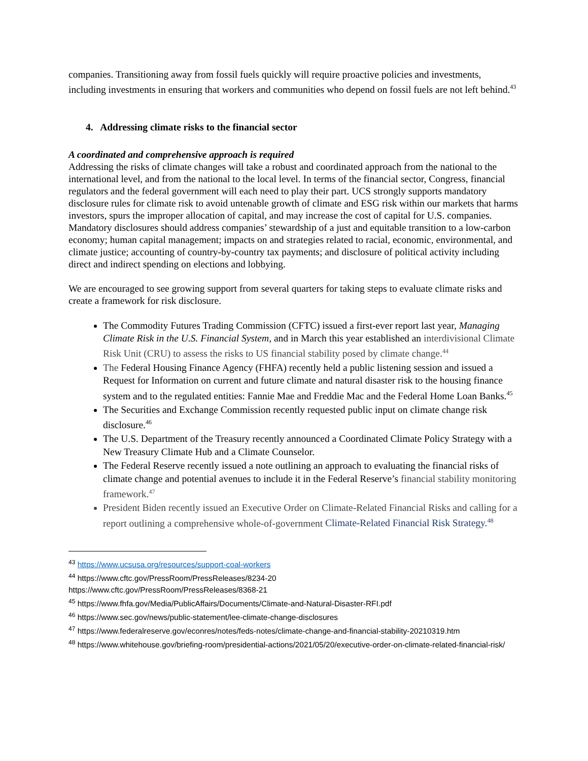companies. Transitioning away from fossil fuels quickly will require proactive policies and investments, including investments in ensuring that workers and communities who depend on fossil fuels are not left behind.<sup>43</sup>
4. Addressing climate risks to the financial sector
A coordinated and comprehensive approach is required
Addressing the risks of climate changes will take a robust and coordinated approach from the national to the international level, and from the national to the local level. In terms of the financial sector, Congress, financial regulators and the federal government will each need to play their part. UCS strongly supports mandatory disclosure rules for climate risk to avoid untenable growth of climate and ESG risk within our markets that harms investors, spurs the improper allocation of capital, and may increase the cost of capital for U.S. companies. Mandatory disclosures should address companies’ stewardship of a just and equitable transition to a low-carbon economy; human capital management; impacts on and strategies related to racial, economic, environmental, and climate justice; accounting of country-by-country tax payments; and disclosure of political activity including direct and indirect spending on elections and lobbying.
We are encouraged to see growing support from several quarters for taking steps to evaluate climate risks and create a framework for risk disclosure.
The Commodity Futures Trading Commission (CFTC) issued a first-ever report last year, Managing Climate Risk in the U.S. Financial System, and in March this year established an interdivisional Climate Risk Unit (CRU) to assess the risks to US financial stability posed by climate change.<sup>44</sup>
The Federal Housing Finance Agency (FHFA) recently held a public listening session and issued a Request for Information on current and future climate and natural disaster risk to the housing finance system and to the regulated entities: Fannie Mae and Freddie Mac and the Federal Home Loan Banks.<sup>45</sup>
The Securities and Exchange Commission recently requested public input on climate change risk disclosure.<sup>46</sup>
The U.S. Department of the Treasury recently announced a Coordinated Climate Policy Strategy with a New Treasury Climate Hub and a Climate Counselor.
The Federal Reserve recently issued a note outlining an approach to evaluating the financial risks of climate change and potential avenues to include it in the Federal Reserve’s financial stability monitoring framework.<sup>47</sup>
President Biden recently issued an Executive Order on Climate-Related Financial Risks and calling for a report outlining a comprehensive whole-of-government Climate-Related Financial Risk Strategy.<sup>48</sup>
<sup>43</sup> https://www.ucsusa.org/resources/support-coal-workers
<sup>44</sup> https://www.cftc.gov/PressRoom/PressReleases/8234-20
https://www.cftc.gov/PressRoom/PressReleases/8368-21
<sup>45</sup> https://www.fhfa.gov/Media/PublicAffairs/Documents/Climate-and-Natural-Disaster-RFI.pdf
<sup>46</sup> https://www.sec.gov/news/public-statement/lee-climate-change-disclosures
<sup>47</sup> https://www.federalreserve.gov/econres/notes/feds-notes/climate-change-and-financial-stability-20210319.htm
<sup>48</sup> https://www.whitehouse.gov/briefing-room/presidential-actions/2021/05/20/executive-order-on-climate-related-financial-risk/